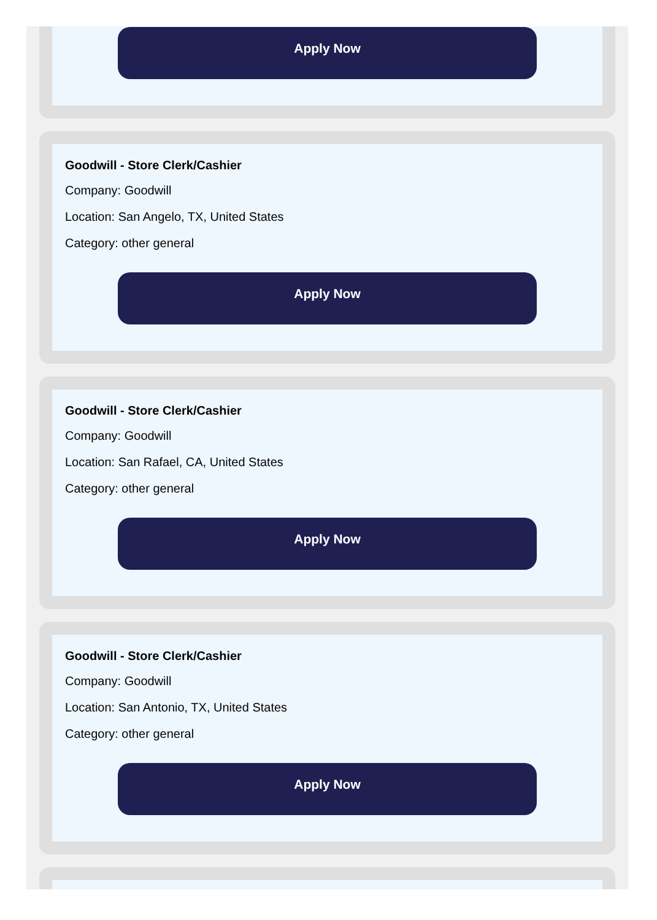Apply Now
Goodwill - Store Clerk/Cashier
Company: Goodwill
Location: San Angelo, TX, United States
Category: other general
Apply Now
Goodwill - Store Clerk/Cashier
Company: Goodwill
Location: San Rafael, CA, United States
Category: other general
Apply Now
Goodwill - Store Clerk/Cashier
Company: Goodwill
Location: San Antonio, TX, United States
Category: other general
Apply Now